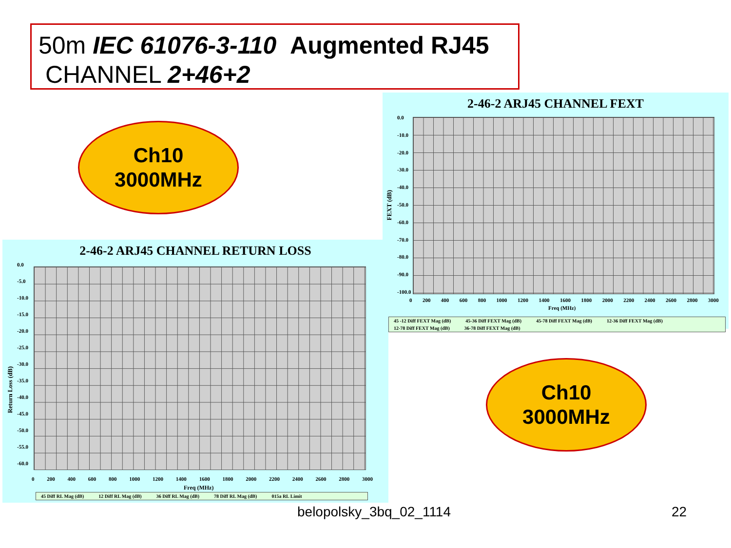50m IEC 61076-3-110 Augmented RJ45
CHANNEL 2+46+2
Ch10
3000MHz
2-46-2 ARJ45 CHANNEL FEXT
FEXT (dB)
0.0
-10.0
-20.0
-30.0
-40.0
-50.0
-60.0
-70.0
-80.0
-90.0
-100.0
0 200 400 600 800 1000 1200 1400 1600 1800 2000 2200 2400 2600 2800 3000
Freq (MHz)
45 -12 Diff FEXT Mag (dB) 45-36 Diff FEXT Mag (dB) 45-78 Diff FEXT Mag (dB) 12-36 Diff FEXT Mag (dB) 12-78 Diff FEXT Mag (dB) 36-78 Diff FEXT Mag (dB)
2-46-2 ARJ45 CHANNEL RETURN LOSS
Return Loss (dB)
0.0
-5.0
-10.0
-15.0
-20.0
-25.0
-30.0
-35.0
-40.0
-45.0
-50.0
-55.0
-60.0
0 200 400 600 800 1000 1200 1400 1600 1800 2000 2200 2400 2600 2800 3000
Freq (MHz)
45 Diff RL Mag (dB) 12 Diff RL Mag (dB) 36 Diff RL Mag (dB) 78 Diff RL Mag (dB) 015a RL Limit
Ch10
3000MHz
belopolsky_3bq_02_1114 22